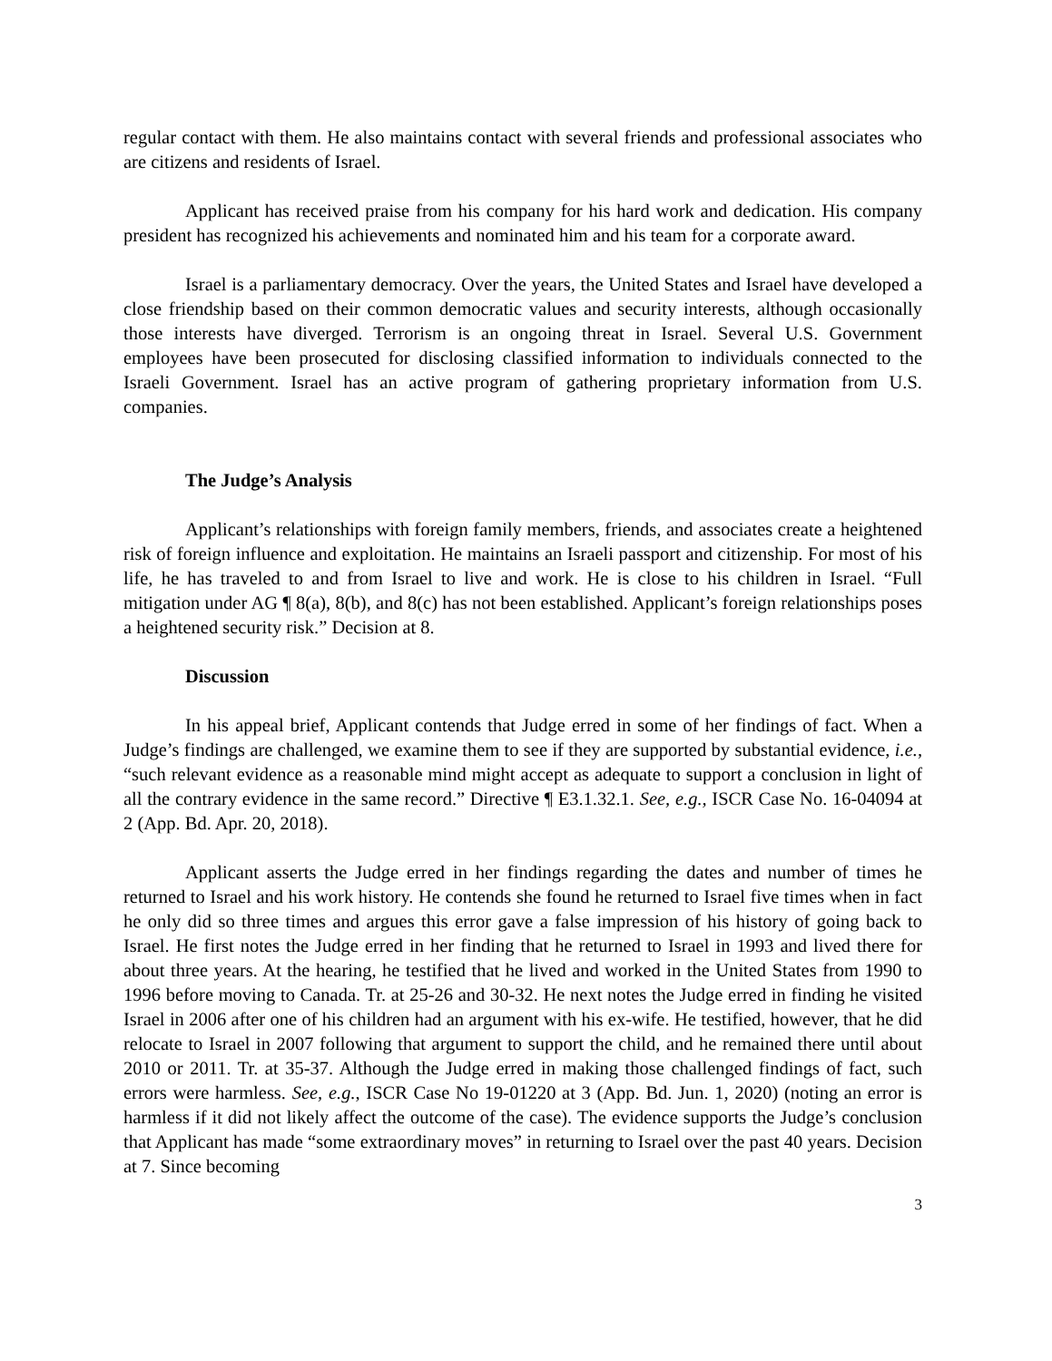regular contact with them. He also maintains contact with several friends and professional associates who are citizens and residents of Israel.
Applicant has received praise from his company for his hard work and dedication. His company president has recognized his achievements and nominated him and his team for a corporate award.
Israel is a parliamentary democracy. Over the years, the United States and Israel have developed a close friendship based on their common democratic values and security interests, although occasionally those interests have diverged. Terrorism is an ongoing threat in Israel. Several U.S. Government employees have been prosecuted for disclosing classified information to individuals connected to the Israeli Government. Israel has an active program of gathering proprietary information from U.S. companies.
The Judge’s Analysis
Applicant’s relationships with foreign family members, friends, and associates create a heightened risk of foreign influence and exploitation. He maintains an Israeli passport and citizenship. For most of his life, he has traveled to and from Israel to live and work. He is close to his children in Israel. “Full mitigation under AG ¶ 8(a), 8(b), and 8(c) has not been established. Applicant’s foreign relationships poses a heightened security risk.” Decision at 8.
Discussion
In his appeal brief, Applicant contends that Judge erred in some of her findings of fact. When a Judge’s findings are challenged, we examine them to see if they are supported by substantial evidence, i.e., “such relevant evidence as a reasonable mind might accept as adequate to support a conclusion in light of all the contrary evidence in the same record.” Directive ¶ E3.1.32.1. See, e.g., ISCR Case No. 16-04094 at 2 (App. Bd. Apr. 20, 2018).
Applicant asserts the Judge erred in her findings regarding the dates and number of times he returned to Israel and his work history. He contends she found he returned to Israel five times when in fact he only did so three times and argues this error gave a false impression of his history of going back to Israel. He first notes the Judge erred in her finding that he returned to Israel in 1993 and lived there for about three years. At the hearing, he testified that he lived and worked in the United States from 1990 to 1996 before moving to Canada. Tr. at 25-26 and 30-32. He next notes the Judge erred in finding he visited Israel in 2006 after one of his children had an argument with his ex-wife. He testified, however, that he did relocate to Israel in 2007 following that argument to support the child, and he remained there until about 2010 or 2011. Tr. at 35-37. Although the Judge erred in making those challenged findings of fact, such errors were harmless. See, e.g., ISCR Case No 19-01220 at 3 (App. Bd. Jun. 1, 2020) (noting an error is harmless if it did not likely affect the outcome of the case). The evidence supports the Judge’s conclusion that Applicant has made “some extraordinary moves” in returning to Israel over the past 40 years. Decision at 7. Since becoming
3